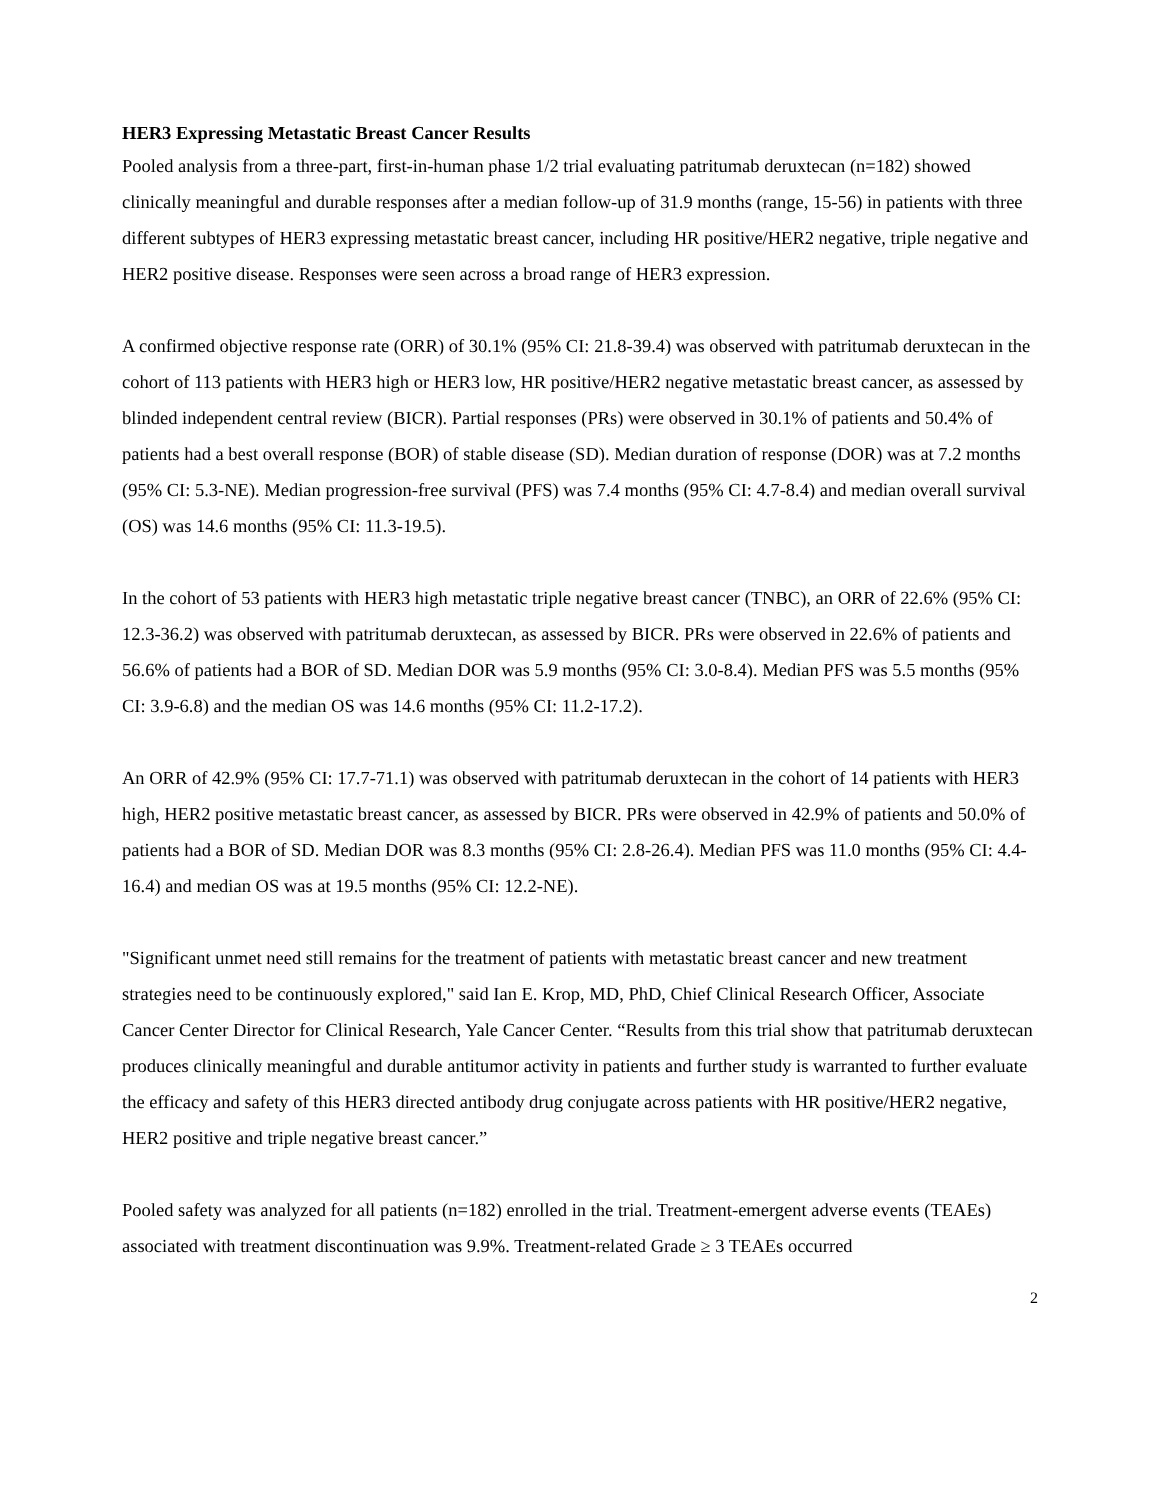HER3 Expressing Metastatic Breast Cancer Results
Pooled analysis from a three-part, first-in-human phase 1/2 trial evaluating patritumab deruxtecan (n=182) showed clinically meaningful and durable responses after a median follow-up of 31.9 months (range, 15-56) in patients with three different subtypes of HER3 expressing metastatic breast cancer, including HR positive/HER2 negative, triple negative and HER2 positive disease. Responses were seen across a broad range of HER3 expression.
A confirmed objective response rate (ORR) of 30.1% (95% CI: 21.8-39.4) was observed with patritumab deruxtecan in the cohort of 113 patients with HER3 high or HER3 low, HR positive/HER2 negative metastatic breast cancer, as assessed by blinded independent central review (BICR). Partial responses (PRs) were observed in 30.1% of patients and 50.4% of patients had a best overall response (BOR) of stable disease (SD). Median duration of response (DOR) was at 7.2 months (95% CI: 5.3-NE). Median progression-free survival (PFS) was 7.4 months (95% CI: 4.7-8.4) and median overall survival (OS) was 14.6 months (95% CI: 11.3-19.5).
In the cohort of 53 patients with HER3 high metastatic triple negative breast cancer (TNBC), an ORR of 22.6% (95% CI: 12.3-36.2) was observed with patritumab deruxtecan, as assessed by BICR. PRs were observed in 22.6% of patients and 56.6% of patients had a BOR of SD. Median DOR was 5.9 months (95% CI: 3.0-8.4). Median PFS was 5.5 months (95% CI: 3.9-6.8) and the median OS was 14.6 months (95% CI: 11.2-17.2).
An ORR of 42.9% (95% CI: 17.7-71.1) was observed with patritumab deruxtecan in the cohort of 14 patients with HER3 high, HER2 positive metastatic breast cancer, as assessed by BICR. PRs were observed in 42.9% of patients and 50.0% of patients had a BOR of SD. Median DOR was 8.3 months (95% CI: 2.8-26.4). Median PFS was 11.0 months (95% CI: 4.4-16.4) and median OS was at 19.5 months (95% CI: 12.2-NE).
"Significant unmet need still remains for the treatment of patients with metastatic breast cancer and new treatment strategies need to be continuously explored," said Ian E. Krop, MD, PhD, Chief Clinical Research Officer, Associate Cancer Center Director for Clinical Research, Yale Cancer Center. “Results from this trial show that patritumab deruxtecan produces clinically meaningful and durable antitumor activity in patients and further study is warranted to further evaluate the efficacy and safety of this HER3 directed antibody drug conjugate across patients with HR positive/HER2 negative, HER2 positive and triple negative breast cancer.”
Pooled safety was analyzed for all patients (n=182) enrolled in the trial. Treatment-emergent adverse events (TEAEs) associated with treatment discontinuation was 9.9%. Treatment-related Grade ≥ 3 TEAEs occurred
2